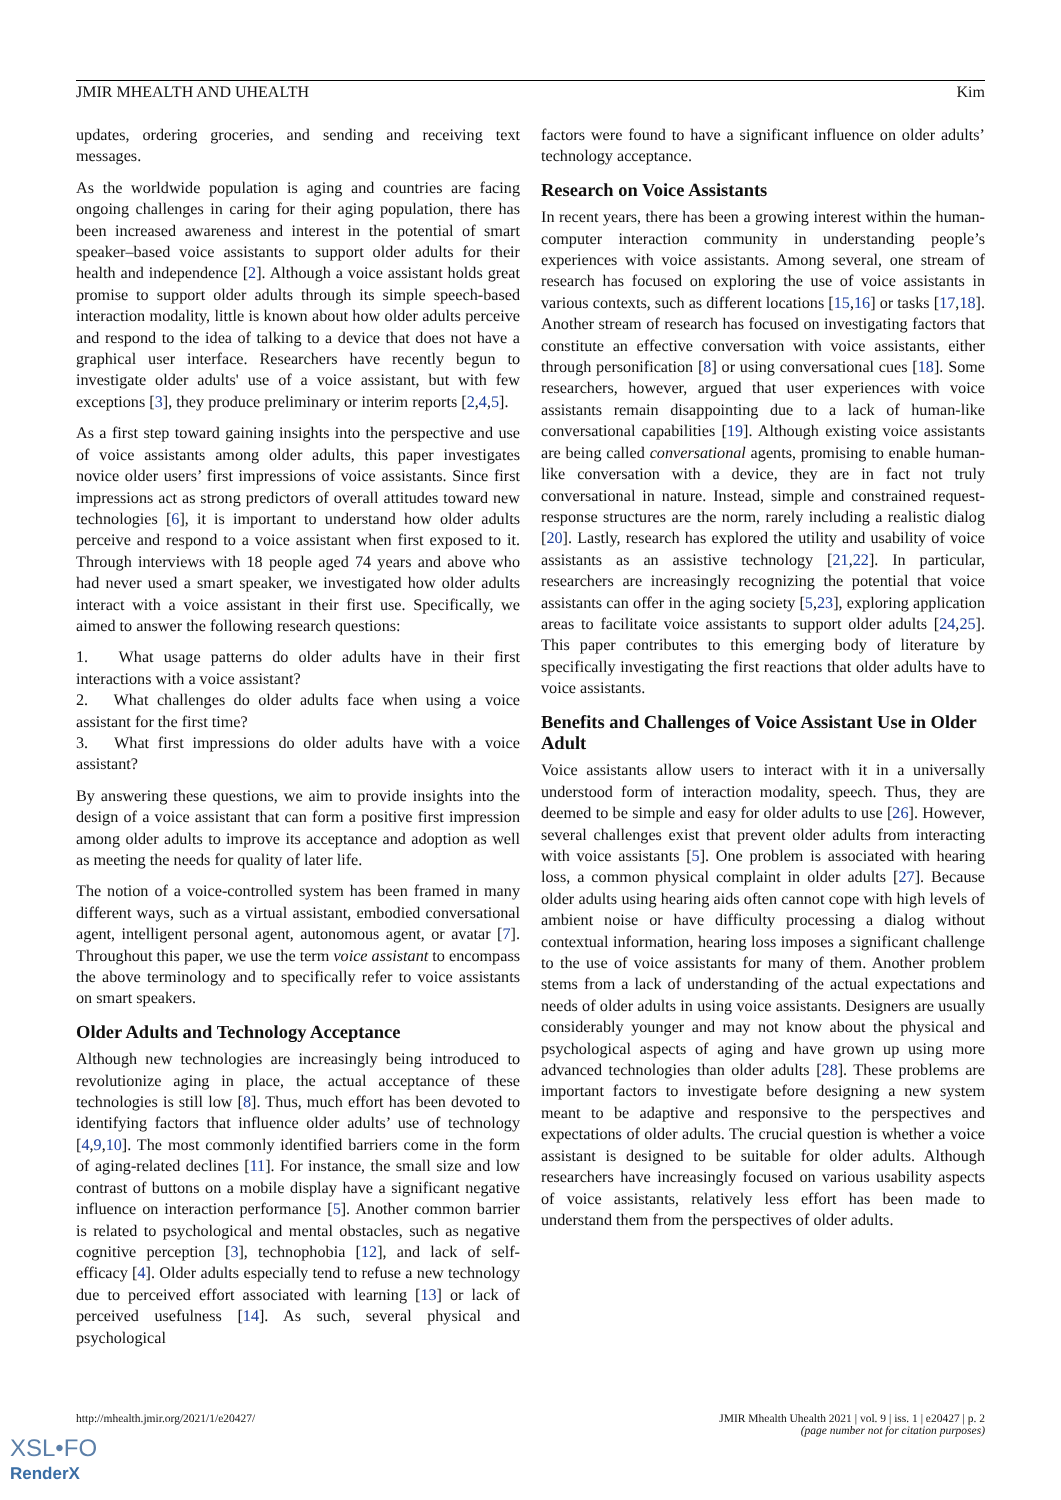JMIR MHEALTH AND UHEALTH Kim
updates, ordering groceries, and sending and receiving text messages.
As the worldwide population is aging and countries are facing ongoing challenges in caring for their aging population, there has been increased awareness and interest in the potential of smart speaker–based voice assistants to support older adults for their health and independence [2]. Although a voice assistant holds great promise to support older adults through its simple speech-based interaction modality, little is known about how older adults perceive and respond to the idea of talking to a device that does not have a graphical user interface. Researchers have recently begun to investigate older adults' use of a voice assistant, but with few exceptions [3], they produce preliminary or interim reports [2,4,5].
As a first step toward gaining insights into the perspective and use of voice assistants among older adults, this paper investigates novice older users’ first impressions of voice assistants. Since first impressions act as strong predictors of overall attitudes toward new technologies [6], it is important to understand how older adults perceive and respond to a voice assistant when first exposed to it. Through interviews with 18 people aged 74 years and above who had never used a smart speaker, we investigated how older adults interact with a voice assistant in their first use. Specifically, we aimed to answer the following research questions:
1. What usage patterns do older adults have in their first interactions with a voice assistant?
2. What challenges do older adults face when using a voice assistant for the first time?
3. What first impressions do older adults have with a voice assistant?
By answering these questions, we aim to provide insights into the design of a voice assistant that can form a positive first impression among older adults to improve its acceptance and adoption as well as meeting the needs for quality of later life.
The notion of a voice-controlled system has been framed in many different ways, such as a virtual assistant, embodied conversational agent, intelligent personal agent, autonomous agent, or avatar [7]. Throughout this paper, we use the term voice assistant to encompass the above terminology and to specifically refer to voice assistants on smart speakers.
Older Adults and Technology Acceptance
Although new technologies are increasingly being introduced to revolutionize aging in place, the actual acceptance of these technologies is still low [8]. Thus, much effort has been devoted to identifying factors that influence older adults’ use of technology [4,9,10]. The most commonly identified barriers come in the form of aging-related declines [11]. For instance, the small size and low contrast of buttons on a mobile display have a significant negative influence on interaction performance [5]. Another common barrier is related to psychological and mental obstacles, such as negative cognitive perception [3], technophobia [12], and lack of self-efficacy [4]. Older adults especially tend to refuse a new technology due to perceived effort associated with learning [13] or lack of perceived usefulness [14]. As such, several physical and psychological
factors were found to have a significant influence on older adults’ technology acceptance.
Research on Voice Assistants
In recent years, there has been a growing interest within the human-computer interaction community in understanding people’s experiences with voice assistants. Among several, one stream of research has focused on exploring the use of voice assistants in various contexts, such as different locations [15,16] or tasks [17,18]. Another stream of research has focused on investigating factors that constitute an effective conversation with voice assistants, either through personification [8] or using conversational cues [18]. Some researchers, however, argued that user experiences with voice assistants remain disappointing due to a lack of human-like conversational capabilities [19]. Although existing voice assistants are being called conversational agents, promising to enable human-like conversation with a device, they are in fact not truly conversational in nature. Instead, simple and constrained request-response structures are the norm, rarely including a realistic dialog [20]. Lastly, research has explored the utility and usability of voice assistants as an assistive technology [21,22]. In particular, researchers are increasingly recognizing the potential that voice assistants can offer in the aging society [5,23], exploring application areas to facilitate voice assistants to support older adults [24,25]. This paper contributes to this emerging body of literature by specifically investigating the first reactions that older adults have to voice assistants.
Benefits and Challenges of Voice Assistant Use in Older Adult
Voice assistants allow users to interact with it in a universally understood form of interaction modality, speech. Thus, they are deemed to be simple and easy for older adults to use [26]. However, several challenges exist that prevent older adults from interacting with voice assistants [5]. One problem is associated with hearing loss, a common physical complaint in older adults [27]. Because older adults using hearing aids often cannot cope with high levels of ambient noise or have difficulty processing a dialog without contextual information, hearing loss imposes a significant challenge to the use of voice assistants for many of them. Another problem stems from a lack of understanding of the actual expectations and needs of older adults in using voice assistants. Designers are usually considerably younger and may not know about the physical and psychological aspects of aging and have grown up using more advanced technologies than older adults [28]. These problems are important factors to investigate before designing a new system meant to be adaptive and responsive to the perspectives and expectations of older adults. The crucial question is whether a voice assistant is designed to be suitable for older adults. Although researchers have increasingly focused on various usability aspects of voice assistants, relatively less effort has been made to understand them from the perspectives of older adults.
http://mhealth.jmir.org/2021/1/e20427/ JMIR Mhealth Uhealth 2021 | vol. 9 | iss. 1 | e20427 | p. 2
(page number not for citation purposes)
XSL•FO
RenderX